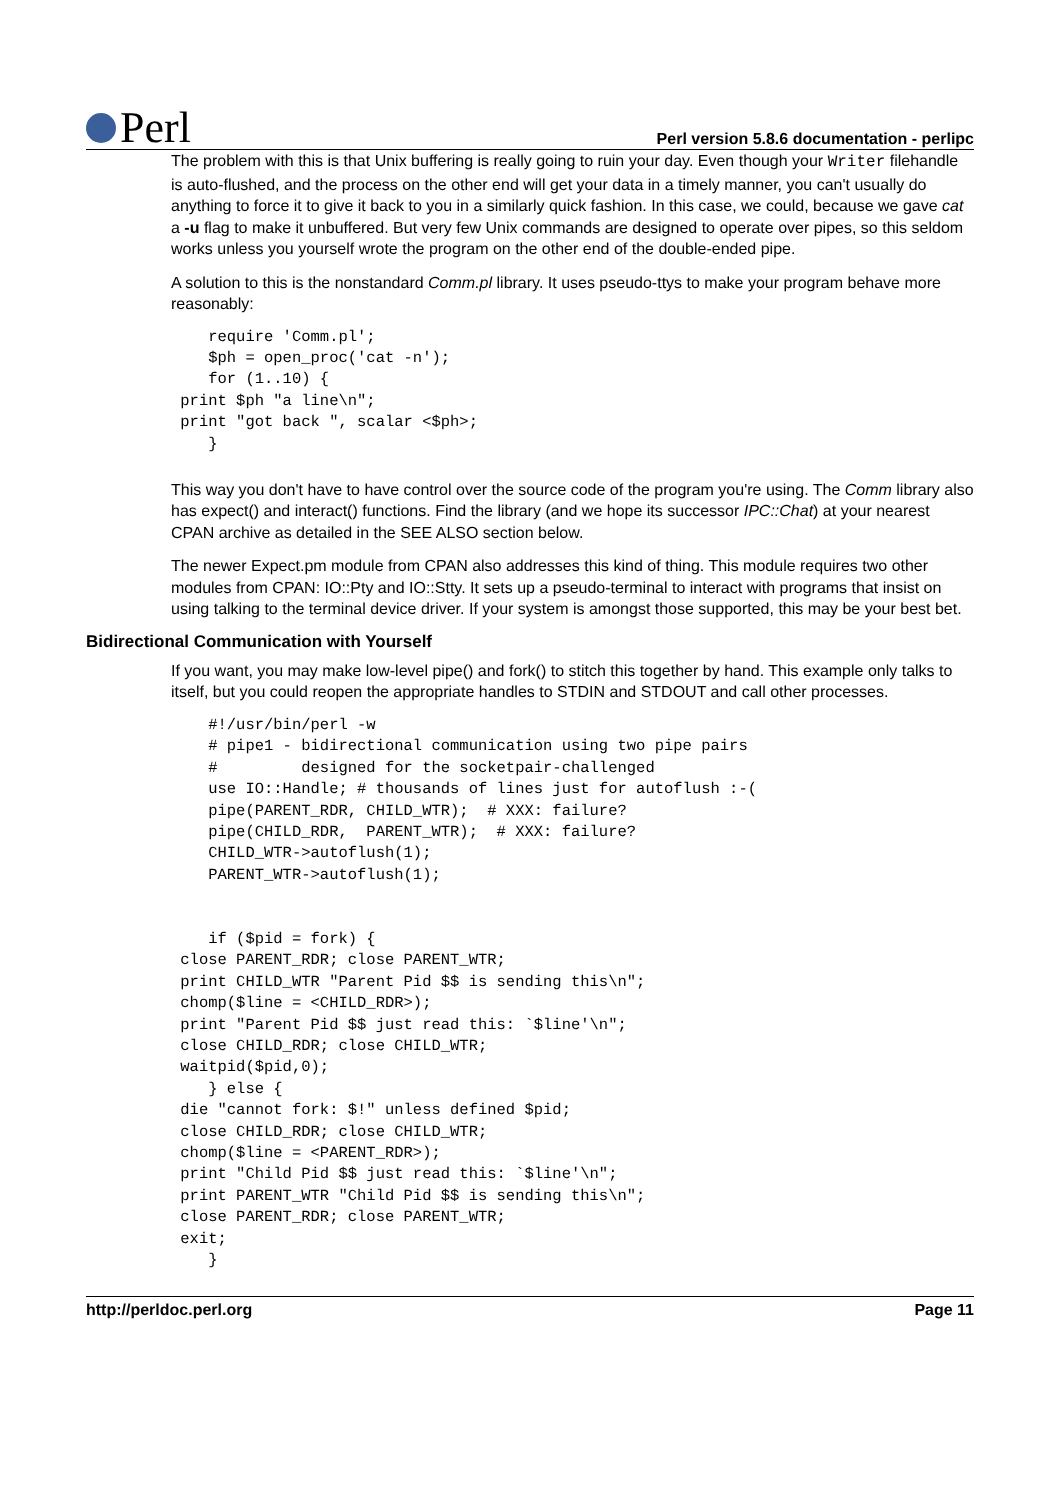Perl
Perl version 5.8.6 documentation - perlipc
The problem with this is that Unix buffering is really going to ruin your day. Even though your Writer filehandle is auto-flushed, and the process on the other end will get your data in a timely manner, you can't usually do anything to force it to give it back to you in a similarly quick fashion. In this case, we could, because we gave cat a -u flag to make it unbuffered. But very few Unix commands are designed to operate over pipes, so this seldom works unless you yourself wrote the program on the other end of the double-ended pipe.
A solution to this is the nonstandard Comm.pl library. It uses pseudo-ttys to make your program behave more reasonably:
    require 'Comm.pl';
    $ph = open_proc('cat -n');
    for (1..10) {
 print $ph "a line\n";
 print "got back ", scalar <$ph>;
    }
This way you don't have to have control over the source code of the program you're using. The Comm library also has expect() and interact() functions. Find the library (and we hope its successor IPC::Chat) at your nearest CPAN archive as detailed in the SEE ALSO section below.
The newer Expect.pm module from CPAN also addresses this kind of thing. This module requires two other modules from CPAN: IO::Pty and IO::Stty. It sets up a pseudo-terminal to interact with programs that insist on using talking to the terminal device driver. If your system is amongst those supported, this may be your best bet.
Bidirectional Communication with Yourself
If you want, you may make low-level pipe() and fork() to stitch this together by hand. This example only talks to itself, but you could reopen the appropriate handles to STDIN and STDOUT and call other processes.
    #!/usr/bin/perl -w
    # pipe1 - bidirectional communication using two pipe pairs
    #         designed for the socketpair-challenged
    use IO::Handle; # thousands of lines just for autoflush :-(
    pipe(PARENT_RDR, CHILD_WTR);  # XXX: failure?
    pipe(CHILD_RDR,  PARENT_WTR);  # XXX: failure?
    CHILD_WTR->autoflush(1);
    PARENT_WTR->autoflush(1);


    if ($pid = fork) {
 close PARENT_RDR; close PARENT_WTR;
 print CHILD_WTR "Parent Pid $$ is sending this\n";
 chomp($line = <CHILD_RDR>);
 print "Parent Pid $$ just read this: `$line'\n";
 close CHILD_RDR; close CHILD_WTR;
 waitpid($pid,0);
    } else {
 die "cannot fork: $!" unless defined $pid;
 close CHILD_RDR; close CHILD_WTR;
 chomp($line = <PARENT_RDR>);
 print "Child Pid $$ just read this: `$line'\n";
 print PARENT_WTR "Child Pid $$ is sending this\n";
 close PARENT_RDR; close PARENT_WTR;
 exit;
    }
http://perldoc.perl.org Page 11